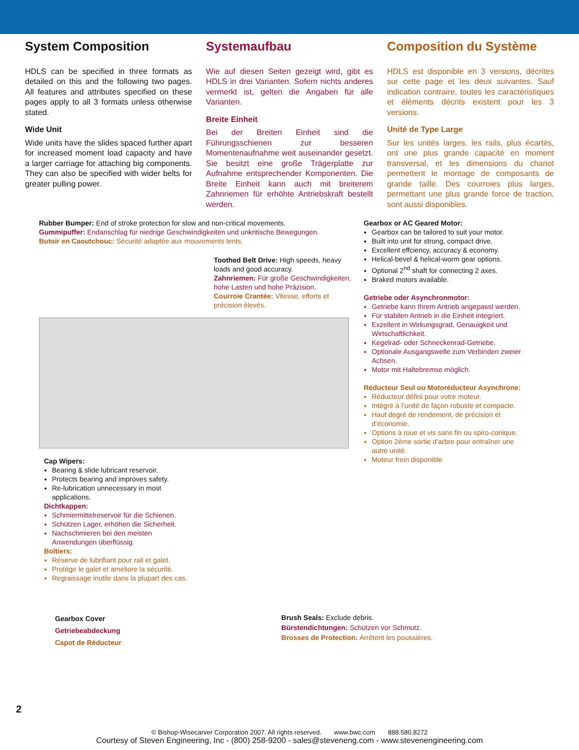System Composition
HDLS can be specified in three formats as detailed on this and the following two pages. All features and attributes specified on these pages apply to all 3 formats unless otherwise stated.
Wide Unit
Wide units have the slides spaced further apart for increased moment load capacity and have a larger carriage for attaching big components. They can also be specified with wider belts for greater pulling power.
Systemaufbau
Wie auf diesen Seiten gezeigt wird, gibt es HDLS in drei Varianten. Sofern nichts anderes vermerkt ist, gelten die Angaben für alle Varianten.
Breite Einheit
Bei der Breiten Einheit sind die Führungsschienen zur besseren Momentenaufnahme weit auseinander gesetzt. Sie besitzt eine große Trägerplatte zur Aufnahme entsprechender Komponenten. Die Breite Einheit kann auch mit breiterem Zahnriemen für erhöhte Antriebskraft bestellt werden.
Composition du Système
HDLS est disponible en 3 versions, décrites sur cette page et les deux suivantes. Sauf indication contraire, toutes les caractéristiques et éléments décrits existent pour les 3 versions.
Unité de Type Large
Sur les unités larges, les rails, plus écartés, ont une plus grande capacité en moment transversal, et les dimensions du chariot permettent le montage de composants de grande taille. Des courroies plus larges, permettant une plus grande force de traction, sont aussi disponibles.
Rubber Bumper: End of stroke protection for slow and non-critical movements.
Gummipuffer: Endanschlag für niedrige Geschwindigkeiten und unkritische Bewegungen.
Butoir en Caoutchouc: Sécurité adaptée aux mouvements lents.
Toothed Belt Drive: High speeds, heavy loads and good accuracy.
Zahnriemen: Für große Geschwindigkeiten, hohe Lasten und hohe Präzision.
Courroie Crantée: Vitesse, efforts et précision élevés.
Cap Wipers:
Bearing & slide lubricant reservoir.
Protects bearing and improves safety.
Re-lubrication unnecessary in most applications.
Dichtkappen:
Schmiermittelreservoir für die Schienen.
Schützen Lager, erhöhen die Sicherheit.
Nachschmieren bei den meisten Anwendungen überflüssig.
Boîtiers:
Réserve de lubrifiant pour rail et galet.
Protège le galet et améliore la sécurité.
Regraissage inutile dans la plupart des cas.
Gearbox or AC Geared Motor:
Gearbox can be tailored to suit your motor.
Built into unit for strong, compact drive.
Excellent effciency, accuracy & economy.
Helical-bevel & helical-worm gear options.
Optional 2<sup>nd</sup> shaft for connecting 2 axes.
Braked motors available.
Getriebe oder Asynchronmotor:
Getriebe kann Ihrem Antrieb angepasst werden.
Für stabilen Antrieb in die Einheit integriert.
Exzellent in Wirkungsgrad, Genauigkeit und Wirtschaftlichkeit.
Kegelrad- oder Schneckenrad-Getriebe.
Optionale Ausgangswelle zum Verbinden zweier Achsen.
Motor mit Haltebremse möglich.
Réducteur Seul ou Motoréducteur Asynchrone:
Réducteur défini pour votre moteur.
Intégré à l’unité de façon robuste et compacte.
Haut degré de rendement, de précision et d’économie.
Options à roue et vis sans fin ou spiro-conique.
Option 2ème sortie d’arbre pour entraîner une autre unité.
Moteur frein disponible
Gearbox Cover
Getriebeabdeckung
Capot de Réducteur
Brush Seals: Exclude debris.
Bürstendichtungen: Schützen vor Schmutz.
Brosses de Protection: Arrêtent les poussières.
2
© Bishop-Wisecarver Corporation 2007. All rights reserved. www.bwc.com 888.580.8272
Courtesy of Steven Engineering, Inc - (800) 258-9200 - sales@steveneng.com - www.stevenengineering.com